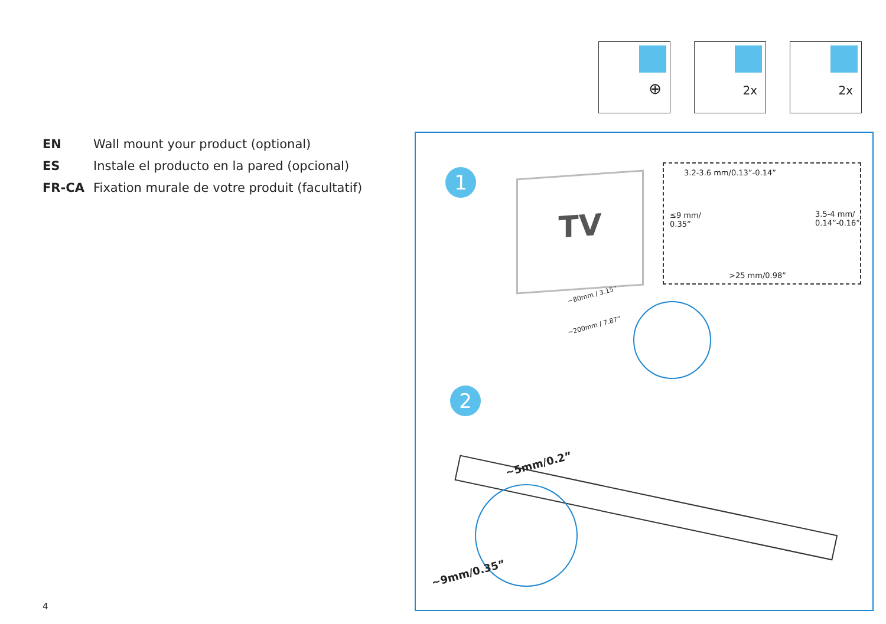⊕
2x
2x
EN Wall mount your product (optional)
ES Instale el producto en la pared (opcional)
FR-CA Fixation murale de votre produit (facultatif)
1 TV
3.2-3.6 mm/0.13”-0.14”
≤9 mm/
0.35”
3.5-4 mm/
0.14”-0.16”
>25 mm/0.98”
~80mm / 3.15”
~200mm / 7.87”
2
~5mm/0.2”
~9mm/0.35”
4